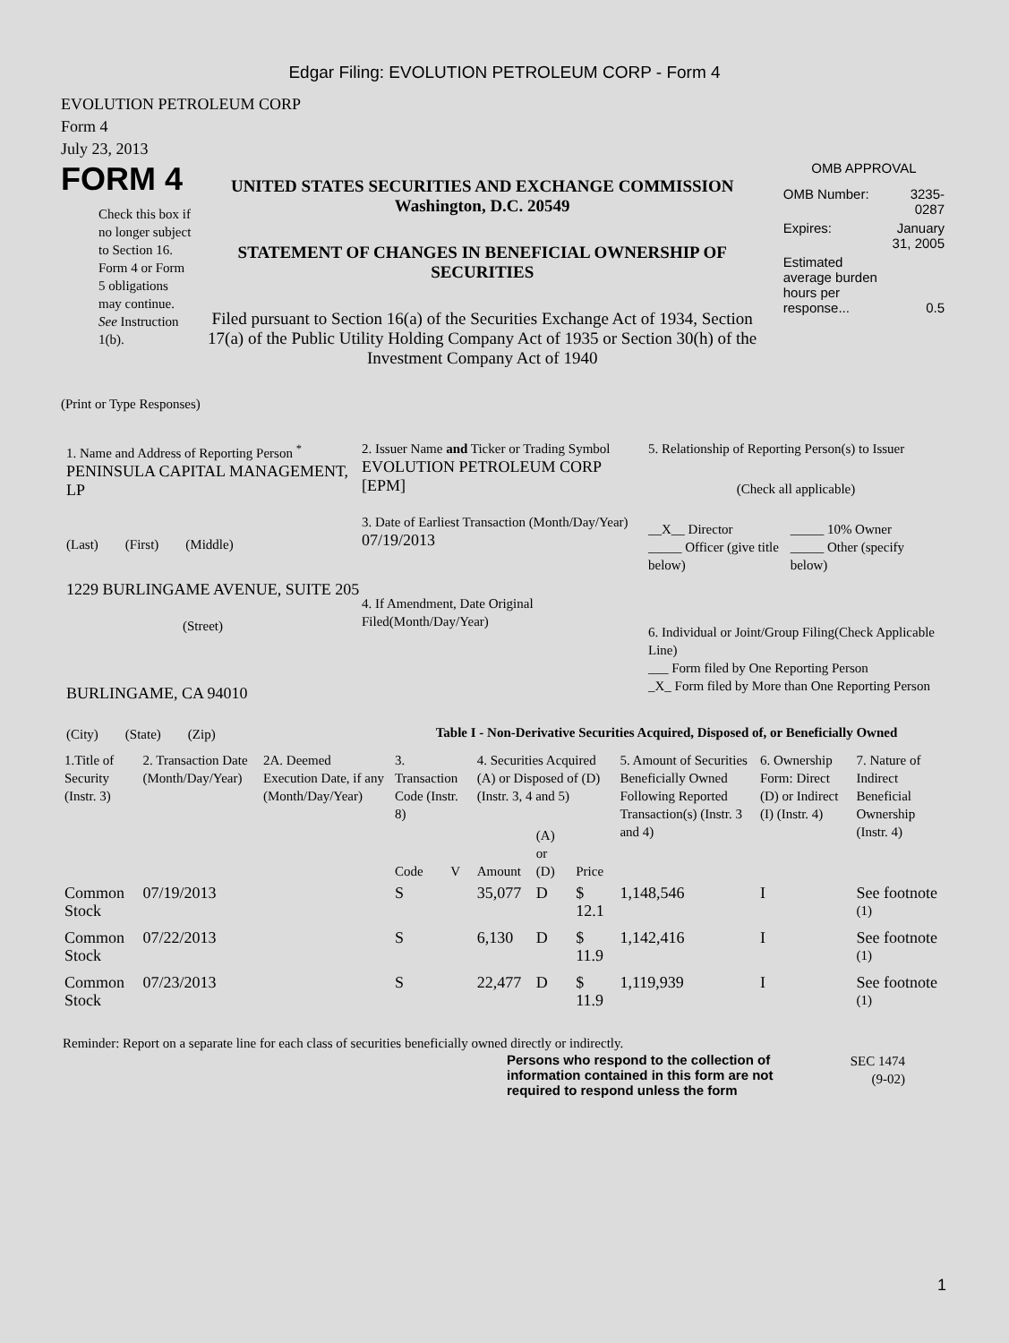Edgar Filing: EVOLUTION PETROLEUM CORP - Form 4
EVOLUTION PETROLEUM CORP
Form 4
July 23, 2013
FORM 4
Check this box if no longer subject to Section 16. Form 4 or Form 5 obligations may continue. See Instruction 1(b).
UNITED STATES SECURITIES AND EXCHANGE COMMISSION
Washington, D.C. 20549
STATEMENT OF CHANGES IN BENEFICIAL OWNERSHIP OF SECURITIES
Filed pursuant to Section 16(a) of the Securities Exchange Act of 1934, Section 17(a) of the Public Utility Holding Company Act of 1935 or Section 30(h) of the Investment Company Act of 1940
OMB APPROVAL
| OMB Number: | 3235-0287 |
| Expires: | January 31, 2005 |
| Estimated average burden hours per response... | 0.5 |
(Print or Type Responses)
1. Name and Address of Reporting Person <sup>*</sup>
PENINSULA CAPITAL MANAGEMENT, LP
(Last) (First) (Middle)
1229 BURLINGAME AVENUE, SUITE 205
(Street)
BURLINGAME, CA 94010
(City) (State) (Zip)
2. Issuer Name and Ticker or Trading Symbol
EVOLUTION PETROLEUM CORP [EPM]
3. Date of Earliest Transaction (Month/Day/Year)
07/19/2013
4. If Amendment, Date Original Filed(Month/Day/Year)
5. Relationship of Reporting Person(s) to Issuer
(Check all applicable)
__X__ Director
_____ Officer (give title below)
_____ 10% Owner
_____ Other (specify below)
6. Individual or Joint/Group Filing(Check Applicable Line)
___ Form filed by One Reporting Person
_X_ Form filed by More than One Reporting Person
Table I - Non-Derivative Securities Acquired, Disposed of, or Beneficially Owned
| 1.Title of Security (Instr. 3) | 2. Transaction Date (Month/Day/Year) | 2A. Deemed Execution Date, if any (Month/Day/Year) | 3. Transaction Code (Instr. 8) | | 4. Securities Acquired (A) or Disposed of (D) (Instr. 3, 4 and 5) | | | 5. Amount of Securities Beneficially Owned Following Reported Transaction(s) (Instr. 3 and 4) | 6. Ownership Form: Direct (D) or Indirect (I) (Instr. 4) | 7. Nature of Indirect Beneficial Ownership (Instr. 4) |
| --- | --- | --- | --- | --- | --- | --- | --- | --- | --- | --- |
| | | | Code | V | Amount | (A) or (D) | Price | | | |
| Common Stock | 07/19/2013 | | S | | 35,077 | D | $ 12.1 | 1,148,546 | I | See footnote <sup>(1)</sup> |
| Common Stock | 07/22/2013 | | S | | 6,130 | D | $ 11.9 | 1,142,416 | I | See footnote <sup>(1)</sup> |
| Common Stock | 07/23/2013 | | S | | 22,477 | D | $ 11.9 | 1,119,939 | I | See footnote <sup>(1)</sup> |
Reminder: Report on a separate line for each class of securities beneficially owned directly or indirectly.
Persons who respond to the collection of information contained in this form are not required to respond unless the form
SEC 1474
(9-02)
1